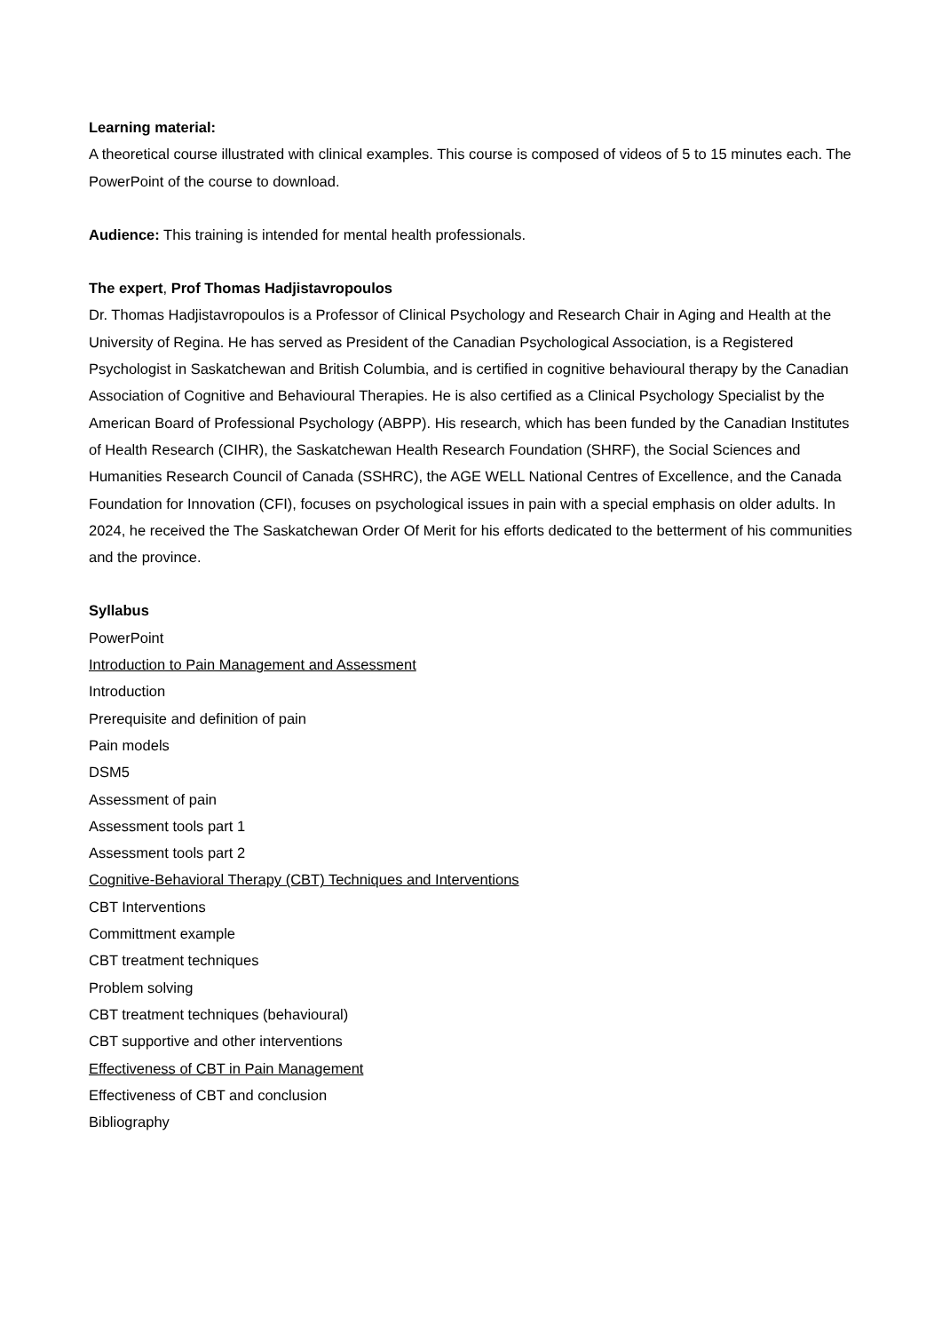Learning material:
A theoretical course illustrated with clinical examples. This course is composed of videos of 5 to 15 minutes each. The PowerPoint of the course to download.
Audience: This training is intended for mental health professionals.
The expert, Prof Thomas Hadjistavropoulos
Dr. Thomas Hadjistavropoulos is a Professor of Clinical Psychology and Research Chair in Aging and Health at the University of Regina. He has served as President of the Canadian Psychological Association, is a Registered Psychologist in Saskatchewan and British Columbia, and is certified in cognitive behavioural therapy by the Canadian Association of Cognitive and Behavioural Therapies. He is also certified as a Clinical Psychology Specialist by the American Board of Professional Psychology (ABPP). His research, which has been funded by the Canadian Institutes of Health Research (CIHR), the Saskatchewan Health Research Foundation (SHRF), the Social Sciences and Humanities Research Council of Canada (SSHRC), the AGE WELL National Centres of Excellence, and the Canada Foundation for Innovation (CFI), focuses on psychological issues in pain with a special emphasis on older adults. In 2024, he received the The Saskatchewan Order Of Merit for his efforts dedicated to the betterment of his communities and the province.
Syllabus
PowerPoint
Introduction to Pain Management and Assessment
Introduction
Prerequisite and definition of pain
Pain models
DSM5
Assessment of pain
Assessment tools part 1
Assessment tools part 2
Cognitive-Behavioral Therapy (CBT) Techniques and Interventions
CBT Interventions
Committment example
CBT treatment techniques
Problem solving
CBT treatment techniques (behavioural)
CBT supportive and other interventions
Effectiveness of CBT in Pain Management
Effectiveness of CBT and conclusion
Bibliography